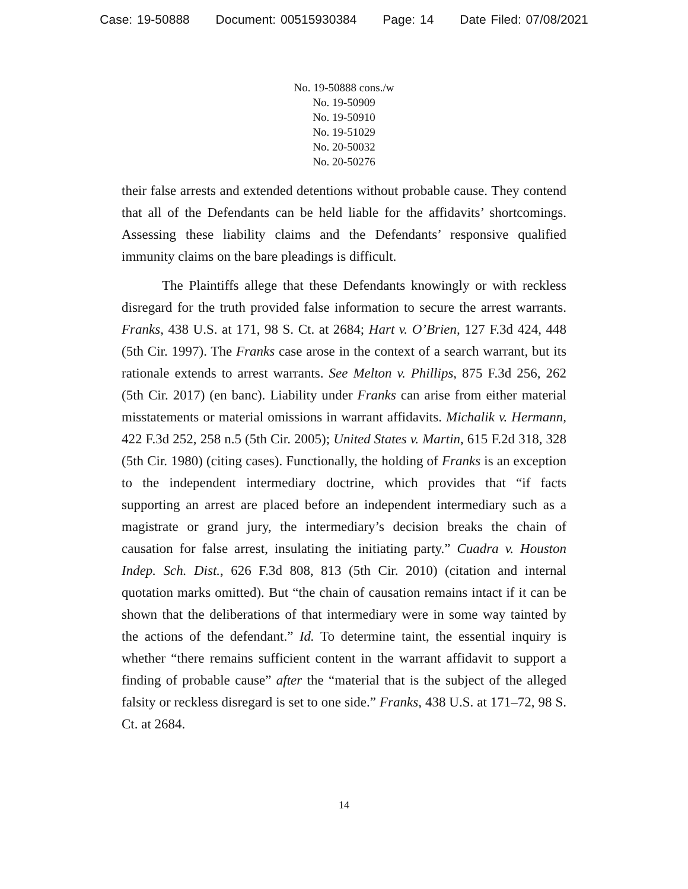Case: 19-50888 Document: 00515930384 Page: 14 Date Filed: 07/08/2021
No. 19-50888 cons./w
No. 19-50909
No. 19-50910
No. 19-51029
No. 20-50032
No. 20-50276
their false arrests and extended detentions without probable cause. They contend that all of the Defendants can be held liable for the affidavits’ shortcomings. Assessing these liability claims and the Defendants’ responsive qualified immunity claims on the bare pleadings is difficult.
The Plaintiffs allege that these Defendants knowingly or with reckless disregard for the truth provided false information to secure the arrest warrants. Franks, 438 U.S. at 171, 98 S. Ct. at 2684; Hart v. O’Brien, 127 F.3d 424, 448 (5th Cir. 1997). The Franks case arose in the context of a search warrant, but its rationale extends to arrest warrants. See Melton v. Phillips, 875 F.3d 256, 262 (5th Cir. 2017) (en banc). Liability under Franks can arise from either material misstatements or material omissions in warrant affidavits. Michalik v. Hermann, 422 F.3d 252, 258 n.5 (5th Cir. 2005); United States v. Martin, 615 F.2d 318, 328 (5th Cir. 1980) (citing cases). Functionally, the holding of Franks is an exception to the independent intermediary doctrine, which provides that “if facts supporting an arrest are placed before an independent intermediary such as a magistrate or grand jury, the intermediary’s decision breaks the chain of causation for false arrest, insulating the initiating party.” Cuadra v. Houston Indep. Sch. Dist., 626 F.3d 808, 813 (5th Cir. 2010) (citation and internal quotation marks omitted). But “the chain of causation remains intact if it can be shown that the deliberations of that intermediary were in some way tainted by the actions of the defendant.” Id. To determine taint, the essential inquiry is whether “there remains sufficient content in the warrant affidavit to support a finding of probable cause” after the “material that is the subject of the alleged falsity or reckless disregard is set to one side.” Franks, 438 U.S. at 171–72, 98 S. Ct. at 2684.
14